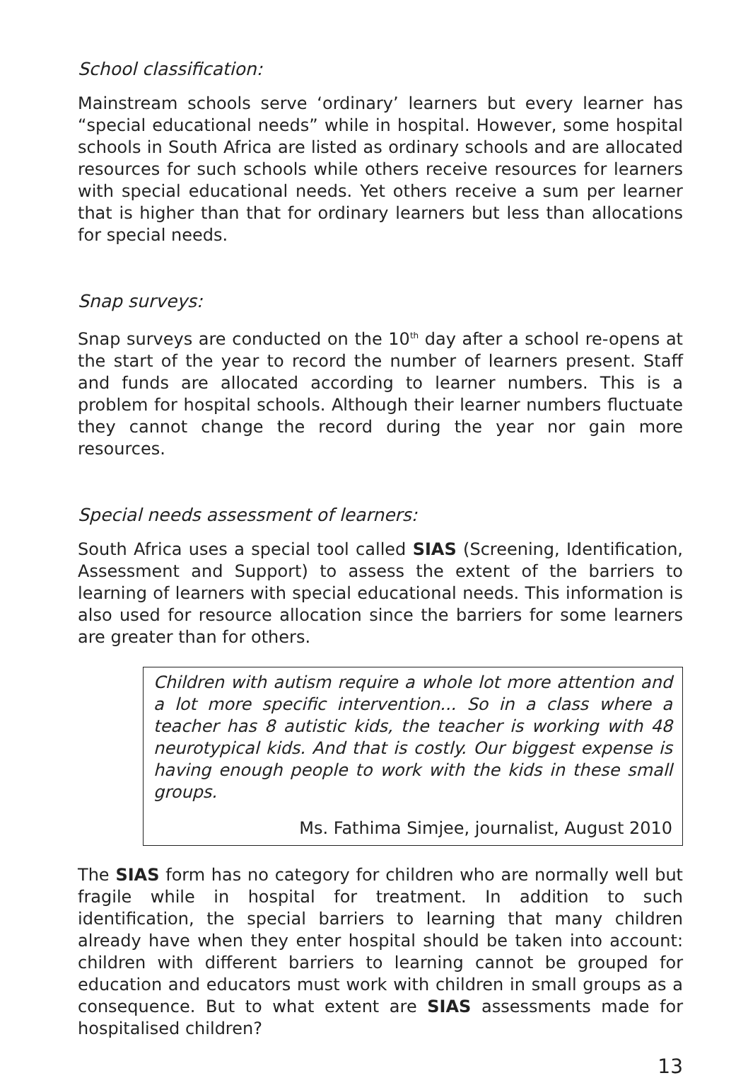School classification:
Mainstream schools serve ‘ordinary’ learners but every learner has “special educational needs” while in hospital. However, some hospital schools in South Africa are listed as ordinary schools and are allocated resources for such schools while others receive resources for learners with special educational needs. Yet others receive a sum per learner that is higher than that for ordinary learners but less than allocations for special needs.
Snap surveys:
Snap surveys are conducted on the 10<sup>th</sup> day after a school re-opens at the start of the year to record the number of learners present. Staff and funds are allocated according to learner numbers. This is a problem for hospital schools. Although their learner numbers fluctuate they cannot change the record during the year nor gain more resources.
Special needs assessment of learners:
South Africa uses a special tool called SIAS (Screening, Identification, Assessment and Support) to assess the extent of the barriers to learning of learners with special educational needs. This information is also used for resource allocation since the barriers for some learners are greater than for others.
Children with autism require a whole lot more attention and a lot more specific intervention... So in a class where a teacher has 8 autistic kids, the teacher is working with 48 neurotypical kids. And that is costly. Our biggest expense is having enough people to work with the kids in these small groups.
Ms. Fathima Simjee, journalist, August 2010
The SIAS form has no category for children who are normally well but fragile while in hospital for treatment. In addition to such identification, the special barriers to learning that many children already have when they enter hospital should be taken into account: children with different barriers to learning cannot be grouped for education and educators must work with children in small groups as a consequence. But to what extent are SIAS assessments made for hospitalised children?
13